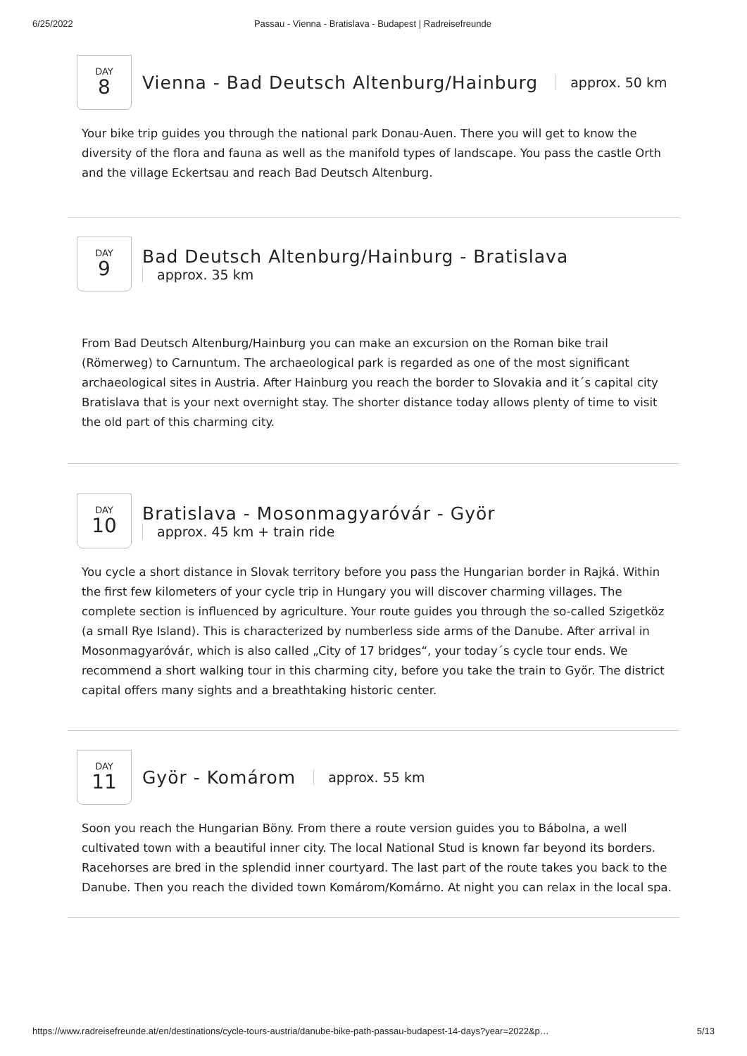6/25/2022 Passau - Vienna - Bratislava - Budapest | Radreisefreunde
DAY
8
Vienna - Bad Deutsch Altenburg/Hainburg
approx. 50 km
Your bike trip guides you through the national park Donau-Auen. There you will get to know the diversity of the flora and fauna as well as the manifold types of landscape. You pass the castle Orth and the village Eckertsau and reach Bad Deutsch Altenburg.
DAY
9
Bad Deutsch Altenburg/Hainburg - Bratislava
approx. 35 km
From Bad Deutsch Altenburg/Hainburg you can make an excursion on the Roman bike trail (Römerweg) to Carnuntum. The archaeological park is regarded as one of the most significant archaeological sites in Austria. After Hainburg you reach the border to Slovakia and it´s capital city Bratislava that is your next overnight stay. The shorter distance today allows plenty of time to visit the old part of this charming city.
DAY
10
Bratislava - Mosonmagyaróvár - Györ
approx. 45 km + train ride
You cycle a short distance in Slovak territory before you pass the Hungarian border in Rajká. Within the first few kilometers of your cycle trip in Hungary you will discover charming villages. The complete section is influenced by agriculture. Your route guides you through the so-called Szigetköz (a small Rye Island). This is characterized by numberless side arms of the Danube. After arrival in Mosonmagyaróvár, which is also called „City of 17 bridges“, your today´s cycle tour ends. We recommend a short walking tour in this charming city, before you take the train to Györ. The district capital offers many sights and a breathtaking historic center.
DAY
11
Györ - Komárom
approx. 55 km
Soon you reach the Hungarian Böny. From there a route version guides you to Bábolna, a well cultivated town with a beautiful inner city. The local National Stud is known far beyond its borders. Racehorses are bred in the splendid inner courtyard. The last part of the route takes you back to the Danube. Then you reach the divided town Komárom/Komárno. At night you can relax in the local spa.
https://www.radreisefreunde.at/en/destinations/cycle-tours-austria/danube-bike-path-passau-budapest-14-days?year=2022&p… 5/13